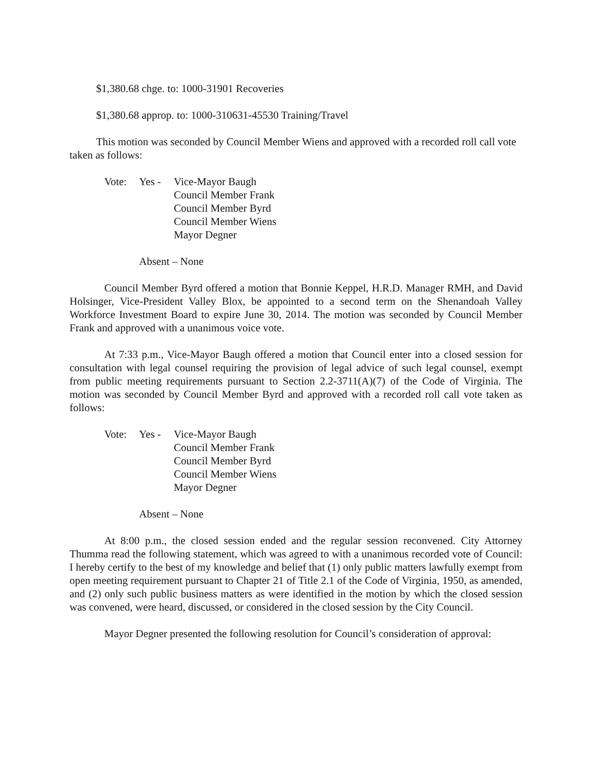$1,380.68 chge. to: 1000-31901 Recoveries
$1,380.68 approp. to: 1000-310631-45530 Training/Travel
This motion was seconded by Council Member Wiens and approved with a recorded roll call vote taken as follows:
Vote: Yes - Vice-Mayor Baugh
Council Member Frank
Council Member Byrd
Council Member Wiens
Mayor Degner
Absent – None
Council Member Byrd offered a motion that Bonnie Keppel, H.R.D. Manager RMH, and David Holsinger, Vice-President Valley Blox, be appointed to a second term on the Shenandoah Valley Workforce Investment Board to expire June 30, 2014. The motion was seconded by Council Member Frank and approved with a unanimous voice vote.
At 7:33 p.m., Vice-Mayor Baugh offered a motion that Council enter into a closed session for consultation with legal counsel requiring the provision of legal advice of such legal counsel, exempt from public meeting requirements pursuant to Section 2.2-3711(A)(7) of the Code of Virginia. The motion was seconded by Council Member Byrd and approved with a recorded roll call vote taken as follows:
Vote: Yes - Vice-Mayor Baugh
Council Member Frank
Council Member Byrd
Council Member Wiens
Mayor Degner
Absent – None
At 8:00 p.m., the closed session ended and the regular session reconvened. City Attorney Thumma read the following statement, which was agreed to with a unanimous recorded vote of Council: I hereby certify to the best of my knowledge and belief that (1) only public matters lawfully exempt from open meeting requirement pursuant to Chapter 21 of Title 2.1 of the Code of Virginia, 1950, as amended, and (2) only such public business matters as were identified in the motion by which the closed session was convened, were heard, discussed, or considered in the closed session by the City Council.
Mayor Degner presented the following resolution for Council’s consideration of approval: